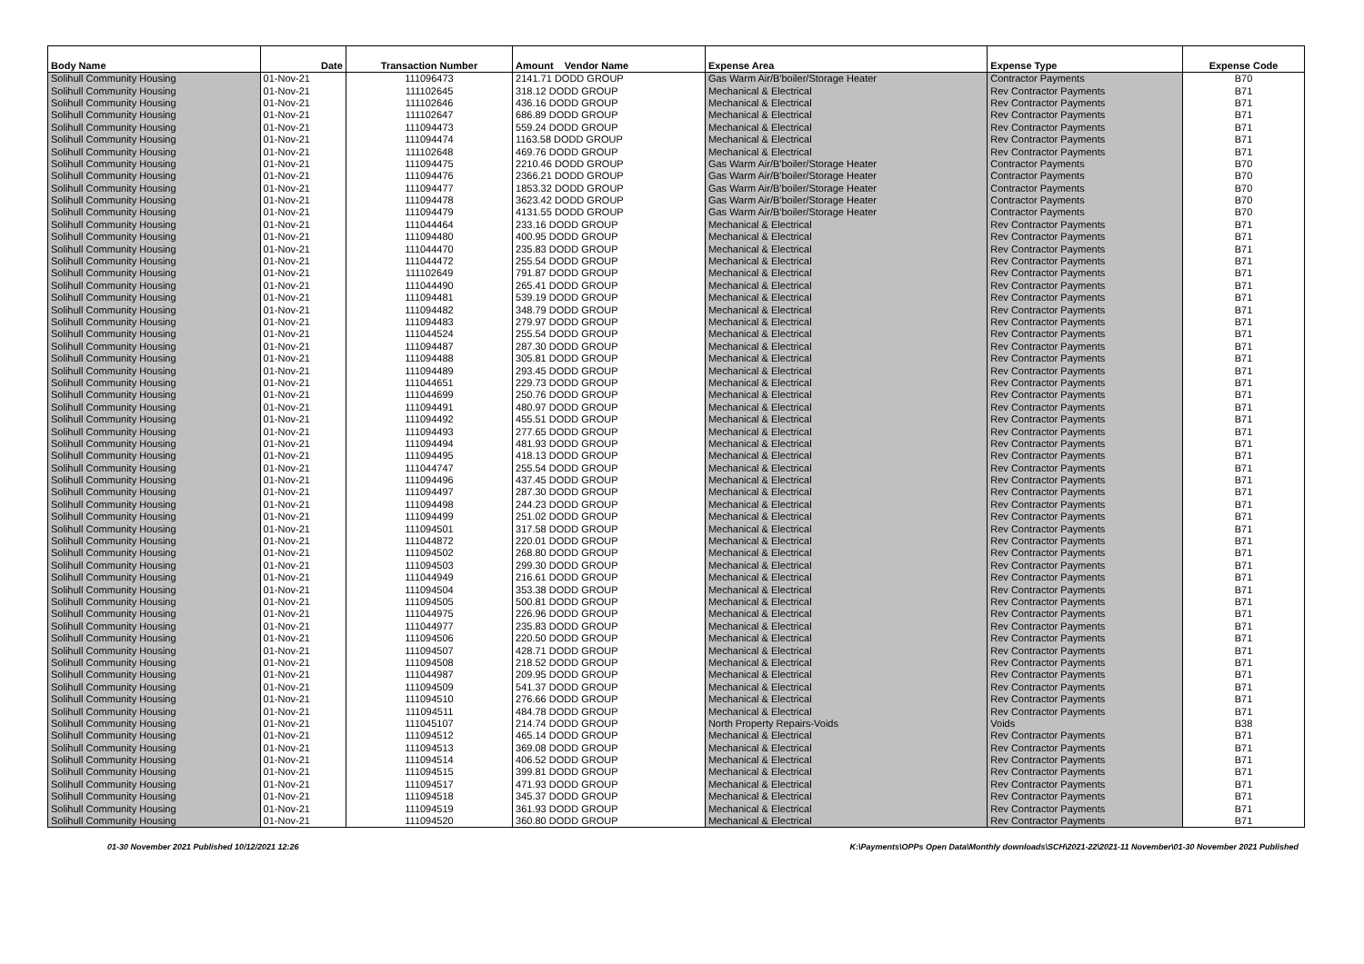| Body Name | Date | Transaction Number | Amount Vendor Name | Expense Area | Expense Type | Expense Code |
| --- | --- | --- | --- | --- | --- | --- |
| Solihull Community Housing | 01-Nov-21 | 111096473 | 2141.71 DODD GROUP | Gas Warm Air/B'boiler/Storage Heater | Contractor Payments | B70 |
| Solihull Community Housing | 01-Nov-21 | 111102645 | 318.12 DODD GROUP | Mechanical & Electrical | Rev Contractor Payments | B71 |
| Solihull Community Housing | 01-Nov-21 | 111102646 | 436.16 DODD GROUP | Mechanical & Electrical | Rev Contractor Payments | B71 |
| Solihull Community Housing | 01-Nov-21 | 111102647 | 686.89 DODD GROUP | Mechanical & Electrical | Rev Contractor Payments | B71 |
| Solihull Community Housing | 01-Nov-21 | 111094473 | 559.24 DODD GROUP | Mechanical & Electrical | Rev Contractor Payments | B71 |
| Solihull Community Housing | 01-Nov-21 | 111094474 | 1163.58 DODD GROUP | Mechanical & Electrical | Rev Contractor Payments | B71 |
| Solihull Community Housing | 01-Nov-21 | 111102648 | 469.76 DODD GROUP | Mechanical & Electrical | Rev Contractor Payments | B71 |
| Solihull Community Housing | 01-Nov-21 | 111094475 | 2210.46 DODD GROUP | Gas Warm Air/B'boiler/Storage Heater | Contractor Payments | B70 |
| Solihull Community Housing | 01-Nov-21 | 111094476 | 2366.21 DODD GROUP | Gas Warm Air/B'boiler/Storage Heater | Contractor Payments | B70 |
| Solihull Community Housing | 01-Nov-21 | 111094477 | 1853.32 DODD GROUP | Gas Warm Air/B'boiler/Storage Heater | Contractor Payments | B70 |
| Solihull Community Housing | 01-Nov-21 | 111094478 | 3623.42 DODD GROUP | Gas Warm Air/B'boiler/Storage Heater | Contractor Payments | B70 |
| Solihull Community Housing | 01-Nov-21 | 111094479 | 4131.55 DODD GROUP | Gas Warm Air/B'boiler/Storage Heater | Contractor Payments | B70 |
| Solihull Community Housing | 01-Nov-21 | 111044464 | 233.16 DODD GROUP | Mechanical & Electrical | Rev Contractor Payments | B71 |
| Solihull Community Housing | 01-Nov-21 | 111094480 | 400.95 DODD GROUP | Mechanical & Electrical | Rev Contractor Payments | B71 |
| Solihull Community Housing | 01-Nov-21 | 111044470 | 235.83 DODD GROUP | Mechanical & Electrical | Rev Contractor Payments | B71 |
| Solihull Community Housing | 01-Nov-21 | 111044472 | 255.54 DODD GROUP | Mechanical & Electrical | Rev Contractor Payments | B71 |
| Solihull Community Housing | 01-Nov-21 | 111102649 | 791.87 DODD GROUP | Mechanical & Electrical | Rev Contractor Payments | B71 |
| Solihull Community Housing | 01-Nov-21 | 111044490 | 265.41 DODD GROUP | Mechanical & Electrical | Rev Contractor Payments | B71 |
| Solihull Community Housing | 01-Nov-21 | 111094481 | 539.19 DODD GROUP | Mechanical & Electrical | Rev Contractor Payments | B71 |
| Solihull Community Housing | 01-Nov-21 | 111094482 | 348.79 DODD GROUP | Mechanical & Electrical | Rev Contractor Payments | B71 |
| Solihull Community Housing | 01-Nov-21 | 111094483 | 279.97 DODD GROUP | Mechanical & Electrical | Rev Contractor Payments | B71 |
| Solihull Community Housing | 01-Nov-21 | 111044524 | 255.54 DODD GROUP | Mechanical & Electrical | Rev Contractor Payments | B71 |
| Solihull Community Housing | 01-Nov-21 | 111094487 | 287.30 DODD GROUP | Mechanical & Electrical | Rev Contractor Payments | B71 |
| Solihull Community Housing | 01-Nov-21 | 111094488 | 305.81 DODD GROUP | Mechanical & Electrical | Rev Contractor Payments | B71 |
| Solihull Community Housing | 01-Nov-21 | 111094489 | 293.45 DODD GROUP | Mechanical & Electrical | Rev Contractor Payments | B71 |
| Solihull Community Housing | 01-Nov-21 | 111044651 | 229.73 DODD GROUP | Mechanical & Electrical | Rev Contractor Payments | B71 |
| Solihull Community Housing | 01-Nov-21 | 111044699 | 250.76 DODD GROUP | Mechanical & Electrical | Rev Contractor Payments | B71 |
| Solihull Community Housing | 01-Nov-21 | 111094491 | 480.97 DODD GROUP | Mechanical & Electrical | Rev Contractor Payments | B71 |
| Solihull Community Housing | 01-Nov-21 | 111094492 | 455.51 DODD GROUP | Mechanical & Electrical | Rev Contractor Payments | B71 |
| Solihull Community Housing | 01-Nov-21 | 111094493 | 277.65 DODD GROUP | Mechanical & Electrical | Rev Contractor Payments | B71 |
| Solihull Community Housing | 01-Nov-21 | 111094494 | 481.93 DODD GROUP | Mechanical & Electrical | Rev Contractor Payments | B71 |
| Solihull Community Housing | 01-Nov-21 | 111094495 | 418.13 DODD GROUP | Mechanical & Electrical | Rev Contractor Payments | B71 |
| Solihull Community Housing | 01-Nov-21 | 111044747 | 255.54 DODD GROUP | Mechanical & Electrical | Rev Contractor Payments | B71 |
| Solihull Community Housing | 01-Nov-21 | 111094496 | 437.45 DODD GROUP | Mechanical & Electrical | Rev Contractor Payments | B71 |
| Solihull Community Housing | 01-Nov-21 | 111094497 | 287.30 DODD GROUP | Mechanical & Electrical | Rev Contractor Payments | B71 |
| Solihull Community Housing | 01-Nov-21 | 111094498 | 244.23 DODD GROUP | Mechanical & Electrical | Rev Contractor Payments | B71 |
| Solihull Community Housing | 01-Nov-21 | 111094499 | 251.02 DODD GROUP | Mechanical & Electrical | Rev Contractor Payments | B71 |
| Solihull Community Housing | 01-Nov-21 | 111094501 | 317.58 DODD GROUP | Mechanical & Electrical | Rev Contractor Payments | B71 |
| Solihull Community Housing | 01-Nov-21 | 111044872 | 220.01 DODD GROUP | Mechanical & Electrical | Rev Contractor Payments | B71 |
| Solihull Community Housing | 01-Nov-21 | 111094502 | 268.80 DODD GROUP | Mechanical & Electrical | Rev Contractor Payments | B71 |
| Solihull Community Housing | 01-Nov-21 | 111094503 | 299.30 DODD GROUP | Mechanical & Electrical | Rev Contractor Payments | B71 |
| Solihull Community Housing | 01-Nov-21 | 111044949 | 216.61 DODD GROUP | Mechanical & Electrical | Rev Contractor Payments | B71 |
| Solihull Community Housing | 01-Nov-21 | 111094504 | 353.38 DODD GROUP | Mechanical & Electrical | Rev Contractor Payments | B71 |
| Solihull Community Housing | 01-Nov-21 | 111094505 | 500.81 DODD GROUP | Mechanical & Electrical | Rev Contractor Payments | B71 |
| Solihull Community Housing | 01-Nov-21 | 111044975 | 226.96 DODD GROUP | Mechanical & Electrical | Rev Contractor Payments | B71 |
| Solihull Community Housing | 01-Nov-21 | 111044977 | 235.83 DODD GROUP | Mechanical & Electrical | Rev Contractor Payments | B71 |
| Solihull Community Housing | 01-Nov-21 | 111094506 | 220.50 DODD GROUP | Mechanical & Electrical | Rev Contractor Payments | B71 |
| Solihull Community Housing | 01-Nov-21 | 111094507 | 428.71 DODD GROUP | Mechanical & Electrical | Rev Contractor Payments | B71 |
| Solihull Community Housing | 01-Nov-21 | 111094508 | 218.52 DODD GROUP | Mechanical & Electrical | Rev Contractor Payments | B71 |
| Solihull Community Housing | 01-Nov-21 | 111044987 | 209.95 DODD GROUP | Mechanical & Electrical | Rev Contractor Payments | B71 |
| Solihull Community Housing | 01-Nov-21 | 111094509 | 541.37 DODD GROUP | Mechanical & Electrical | Rev Contractor Payments | B71 |
| Solihull Community Housing | 01-Nov-21 | 111094510 | 276.66 DODD GROUP | Mechanical & Electrical | Rev Contractor Payments | B71 |
| Solihull Community Housing | 01-Nov-21 | 111094511 | 484.78 DODD GROUP | Mechanical & Electrical | Rev Contractor Payments | B71 |
| Solihull Community Housing | 01-Nov-21 | 111045107 | 214.74 DODD GROUP | North Property Repairs-Voids | Voids | B38 |
| Solihull Community Housing | 01-Nov-21 | 111094512 | 465.14 DODD GROUP | Mechanical & Electrical | Rev Contractor Payments | B71 |
| Solihull Community Housing | 01-Nov-21 | 111094513 | 369.08 DODD GROUP | Mechanical & Electrical | Rev Contractor Payments | B71 |
| Solihull Community Housing | 01-Nov-21 | 111094514 | 406.52 DODD GROUP | Mechanical & Electrical | Rev Contractor Payments | B71 |
| Solihull Community Housing | 01-Nov-21 | 111094515 | 399.81 DODD GROUP | Mechanical & Electrical | Rev Contractor Payments | B71 |
| Solihull Community Housing | 01-Nov-21 | 111094517 | 471.93 DODD GROUP | Mechanical & Electrical | Rev Contractor Payments | B71 |
| Solihull Community Housing | 01-Nov-21 | 111094518 | 345.37 DODD GROUP | Mechanical & Electrical | Rev Contractor Payments | B71 |
| Solihull Community Housing | 01-Nov-21 | 111094519 | 361.93 DODD GROUP | Mechanical & Electrical | Rev Contractor Payments | B71 |
| Solihull Community Housing | 01-Nov-21 | 111094520 | 360.80 DODD GROUP | Mechanical & Electrical | Rev Contractor Payments | B71 |
01-30 November 2021 Published 10/12/2021 12:26 K:\Payments\OPPs Open Data\Monthly downloads\SCH\2021-22\2021-11 November\01-30 November 2021 Published